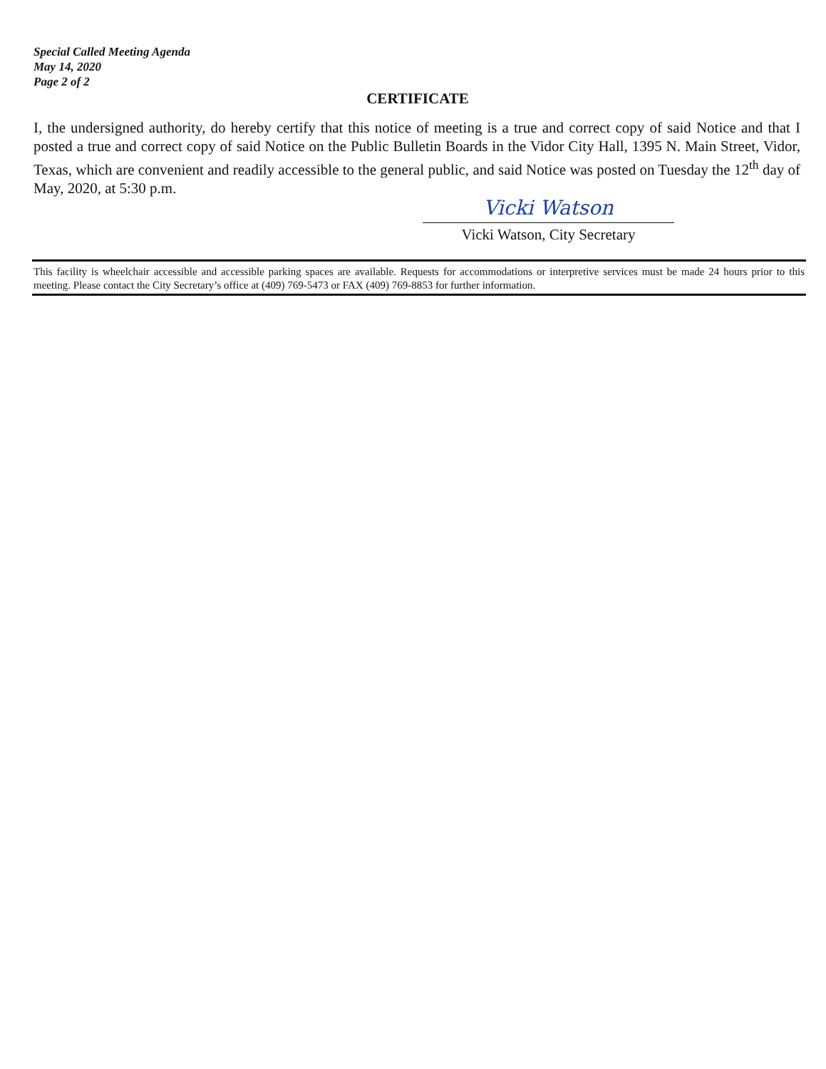Special Called Meeting Agenda
May 14, 2020
Page 2 of 2
CERTIFICATE
I, the undersigned authority, do hereby certify that this notice of meeting is a true and correct copy of said Notice and that I posted a true and correct copy of said Notice on the Public Bulletin Boards in the Vidor City Hall, 1395 N. Main Street, Vidor, Texas, which are convenient and readily accessible to the general public, and said Notice was posted on Tuesday the 12<sup>th</sup> day of May, 2020, at 5:30 p.m.
Vicki Watson
Vicki Watson, City Secretary
This facility is wheelchair accessible and accessible parking spaces are available. Requests for accommodations or interpretive services must be made 24 hours prior to this meeting. Please contact the City Secretary’s office at (409) 769-5473 or FAX (409) 769-8853 for further information.